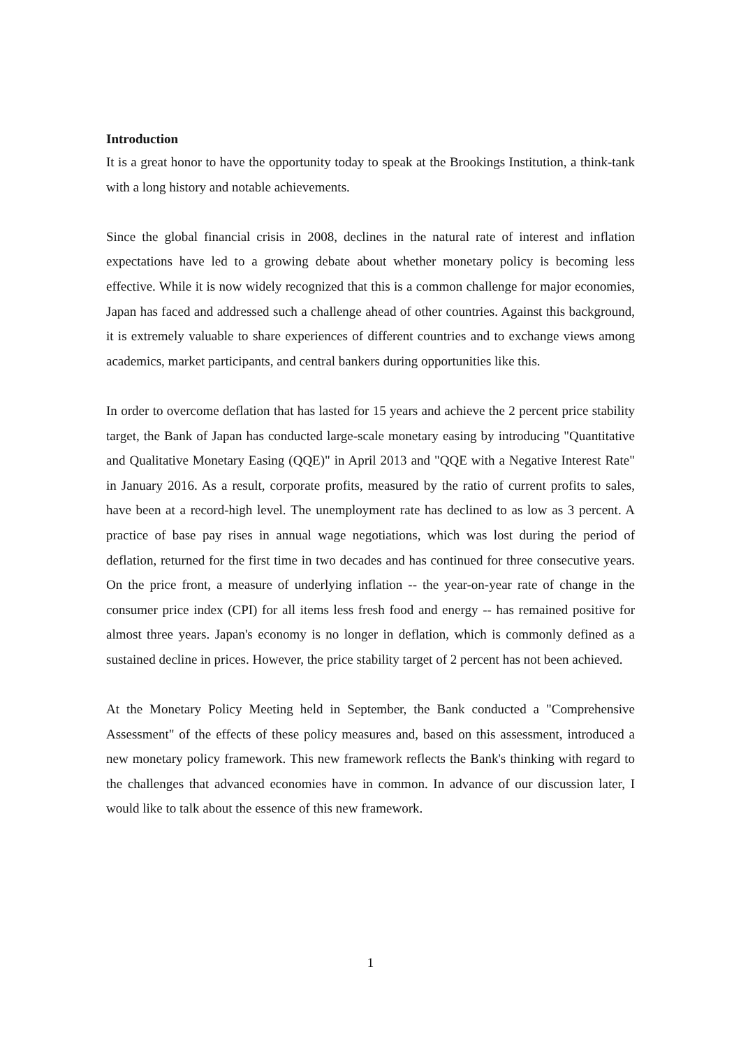Introduction
It is a great honor to have the opportunity today to speak at the Brookings Institution, a think-tank with a long history and notable achievements.
Since the global financial crisis in 2008, declines in the natural rate of interest and inflation expectations have led to a growing debate about whether monetary policy is becoming less effective. While it is now widely recognized that this is a common challenge for major economies, Japan has faced and addressed such a challenge ahead of other countries. Against this background, it is extremely valuable to share experiences of different countries and to exchange views among academics, market participants, and central bankers during opportunities like this.
In order to overcome deflation that has lasted for 15 years and achieve the 2 percent price stability target, the Bank of Japan has conducted large-scale monetary easing by introducing "Quantitative and Qualitative Monetary Easing (QQE)" in April 2013 and "QQE with a Negative Interest Rate" in January 2016. As a result, corporate profits, measured by the ratio of current profits to sales, have been at a record-high level. The unemployment rate has declined to as low as 3 percent. A practice of base pay rises in annual wage negotiations, which was lost during the period of deflation, returned for the first time in two decades and has continued for three consecutive years. On the price front, a measure of underlying inflation -- the year-on-year rate of change in the consumer price index (CPI) for all items less fresh food and energy -- has remained positive for almost three years. Japan's economy is no longer in deflation, which is commonly defined as a sustained decline in prices. However, the price stability target of 2 percent has not been achieved.
At the Monetary Policy Meeting held in September, the Bank conducted a "Comprehensive Assessment" of the effects of these policy measures and, based on this assessment, introduced a new monetary policy framework. This new framework reflects the Bank's thinking with regard to the challenges that advanced economies have in common. In advance of our discussion later, I would like to talk about the essence of this new framework.
1